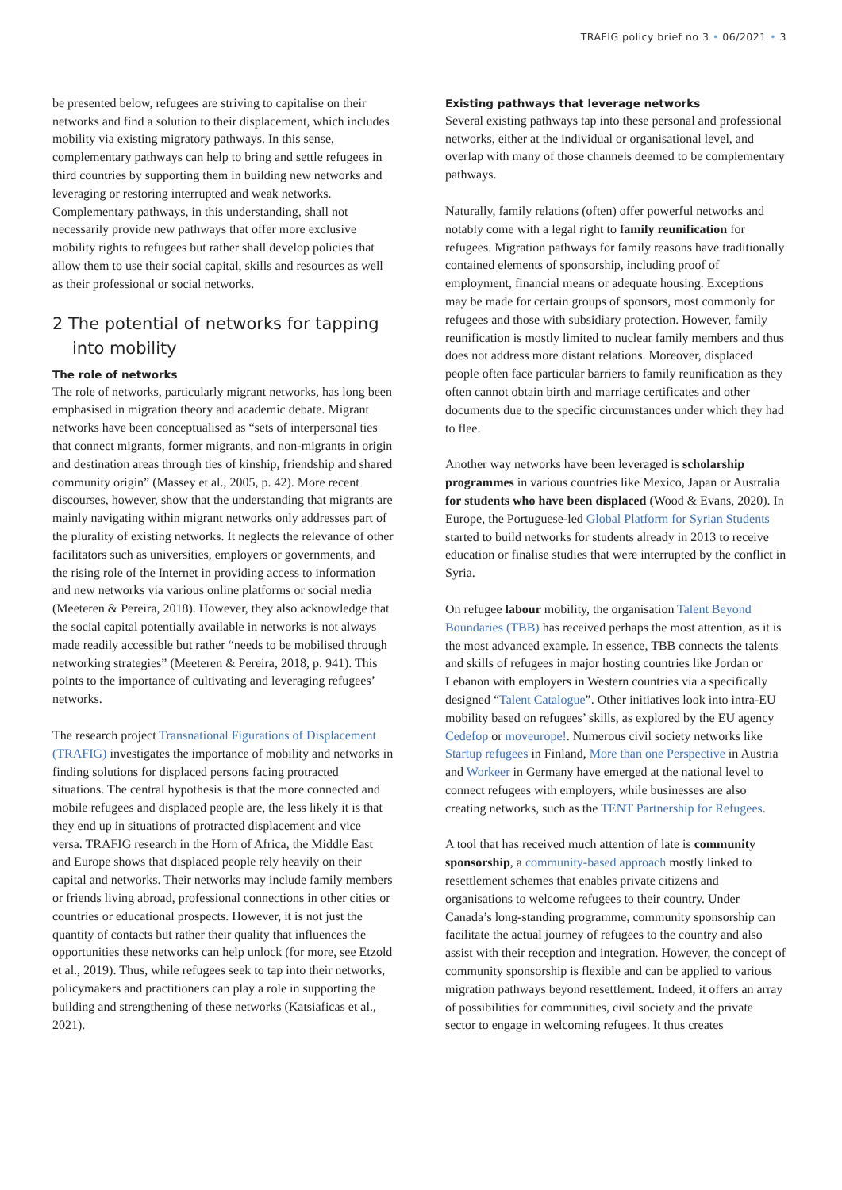TRAFIG policy brief no 3 • 06/2021 • 3
be presented below, refugees are striving to capitalise on their networks and find a solution to their displacement, which includes mobility via existing migratory pathways. In this sense, complementary pathways can help to bring and settle refugees in third countries by supporting them in building new networks and leveraging or restoring interrupted and weak networks. Complementary pathways, in this understanding, shall not necessarily provide new pathways that offer more exclusive mobility rights to refugees but rather shall develop policies that allow them to use their social capital, skills and resources as well as their professional or social networks.
2 The potential of networks for tapping into mobility
The role of networks
The role of networks, particularly migrant networks, has long been emphasised in migration theory and academic debate. Migrant networks have been conceptualised as “sets of interpersonal ties that connect migrants, former migrants, and non-migrants in origin and destination areas through ties of kinship, friendship and shared community origin” (Massey et al., 2005, p. 42). More recent discourses, however, show that the understanding that migrants are mainly navigating within migrant networks only addresses part of the plurality of existing networks. It neglects the relevance of other facilitators such as universities, employers or governments, and the rising role of the Internet in providing access to information and new networks via various online platforms or social media (Meeteren & Pereira, 2018). However, they also acknowledge that the social capital potentially available in networks is not always made readily accessible but rather “needs to be mobilised through networking strategies” (Meeteren & Pereira, 2018, p. 941). This points to the importance of cultivating and leveraging refugees’ networks.
The research project Transnational Figurations of Displacement (TRAFIG) investigates the importance of mobility and networks in finding solutions for displaced persons facing protracted situations. The central hypothesis is that the more connected and mobile refugees and displaced people are, the less likely it is that they end up in situations of protracted displacement and vice versa. TRAFIG research in the Horn of Africa, the Middle East and Europe shows that displaced people rely heavily on their capital and networks. Their networks may include family members or friends living abroad, professional connections in other cities or countries or educational prospects. However, it is not just the quantity of contacts but rather their quality that influences the opportunities these networks can help unlock (for more, see Etzold et al., 2019). Thus, while refugees seek to tap into their networks, policymakers and practitioners can play a role in supporting the building and strengthening of these networks (Katsiaficas et al., 2021).
Existing pathways that leverage networks
Several existing pathways tap into these personal and professional networks, either at the individual or organisational level, and overlap with many of those channels deemed to be complementary pathways.
Naturally, family relations (often) offer powerful networks and notably come with a legal right to family reunification for refugees. Migration pathways for family reasons have traditionally contained elements of sponsorship, including proof of employment, financial means or adequate housing. Exceptions may be made for certain groups of sponsors, most commonly for refugees and those with subsidiary protection. However, family reunification is mostly limited to nuclear family members and thus does not address more distant relations. Moreover, displaced people often face particular barriers to family reunification as they often cannot obtain birth and marriage certificates and other documents due to the specific circumstances under which they had to flee.
Another way networks have been leveraged is scholarship programmes in various countries like Mexico, Japan or Australia for students who have been displaced (Wood & Evans, 2020). In Europe, the Portuguese-led Global Platform for Syrian Students started to build networks for students already in 2013 to receive education or finalise studies that were interrupted by the conflict in Syria.
On refugee labour mobility, the organisation Talent Beyond Boundaries (TBB) has received perhaps the most attention, as it is the most advanced example. In essence, TBB connects the talents and skills of refugees in major hosting countries like Jordan or Lebanon with employers in Western countries via a specifically designed “Talent Catalogue”. Other initiatives look into intra-EU mobility based on refugees’ skills, as explored by the EU agency Cedefop or moveurope!. Numerous civil society networks like Startup refugees in Finland, More than one Perspective in Austria and Workeer in Germany have emerged at the national level to connect refugees with employers, while businesses are also creating networks, such as the TENT Partnership for Refugees.
A tool that has received much attention of late is community sponsorship, a community-based approach mostly linked to resettlement schemes that enables private citizens and organisations to welcome refugees to their country. Under Canada’s long-standing programme, community sponsorship can facilitate the actual journey of refugees to the country and also assist with their reception and integration. However, the concept of community sponsorship is flexible and can be applied to various migration pathways beyond resettlement. Indeed, it offers an array of possibilities for communities, civil society and the private sector to engage in welcoming refugees. It thus creates